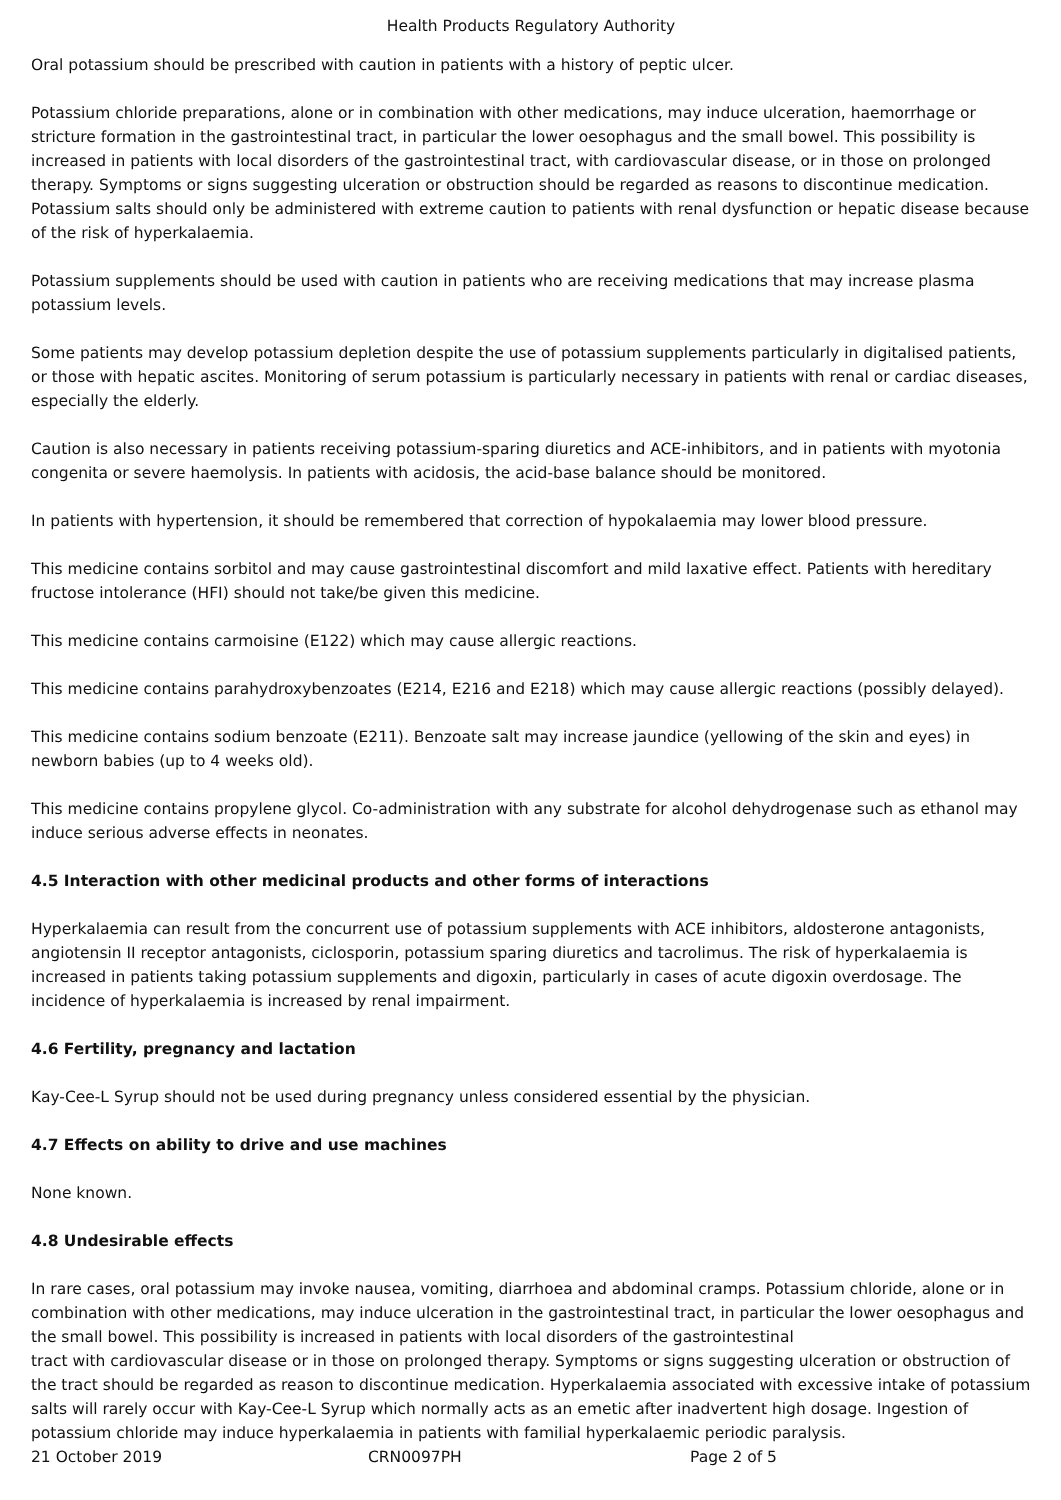Health Products Regulatory Authority
Oral potassium should be prescribed with caution in patients with a history of peptic ulcer.
Potassium chloride preparations, alone or in combination with other medications, may induce ulceration, haemorrhage or stricture formation in the gastrointestinal tract, in particular the lower oesophagus and the small bowel. This possibility is increased in patients with local disorders of the gastrointestinal tract, with cardiovascular disease, or in those on prolonged therapy. Symptoms or signs suggesting ulceration or obstruction should be regarded as reasons to discontinue medication. Potassium salts should only be administered with extreme caution to patients with renal dysfunction or hepatic disease because of the risk of hyperkalaemia.
Potassium supplements should be used with caution in patients who are receiving medications that may increase plasma potassium levels.
Some patients may develop potassium depletion despite the use of potassium supplements particularly in digitalised patients, or those with hepatic ascites. Monitoring of serum potassium is particularly necessary in patients with renal or cardiac diseases, especially the elderly.
Caution is also necessary in patients receiving potassium-sparing diuretics and ACE-inhibitors, and in patients with myotonia congenita or severe haemolysis. In patients with acidosis, the acid-base balance should be monitored.
In patients with hypertension, it should be remembered that correction of hypokalaemia may lower blood pressure.
This medicine contains sorbitol and may cause gastrointestinal discomfort and mild laxative effect. Patients with hereditary fructose intolerance (HFI) should not take/be given this medicine.
This medicine contains carmoisine (E122) which may cause allergic reactions.
This medicine contains parahydroxybenzoates (E214, E216 and E218) which may cause allergic reactions (possibly delayed).
This medicine contains sodium benzoate (E211). Benzoate salt may increase jaundice (yellowing of the skin and eyes) in newborn babies (up to 4 weeks old).
This medicine contains propylene glycol. Co-administration with any substrate for alcohol dehydrogenase such as ethanol may induce serious adverse effects in neonates.
4.5 Interaction with other medicinal products and other forms of interactions
Hyperkalaemia can result from the concurrent use of potassium supplements with ACE inhibitors, aldosterone antagonists, angiotensin II receptor antagonists, ciclosporin, potassium sparing diuretics and tacrolimus. The risk of hyperkalaemia is increased in patients taking potassium supplements and digoxin, particularly in cases of acute digoxin overdosage. The incidence of hyperkalaemia is increased by renal impairment.
4.6 Fertility, pregnancy and lactation
Kay-Cee-L Syrup should not be used during pregnancy unless considered essential by the physician.
4.7 Effects on ability to drive and use machines
None known.
4.8 Undesirable effects
In rare cases, oral potassium may invoke nausea, vomiting, diarrhoea and abdominal cramps. Potassium chloride, alone or in combination with other medications, may induce ulceration in the gastrointestinal tract, in particular the lower oesophagus and the small bowel. This possibility is increased in patients with local disorders of the gastrointestinal
tract with cardiovascular disease or in those on prolonged therapy. Symptoms or signs suggesting ulceration or obstruction of the tract should be regarded as reason to discontinue medication. Hyperkalaemia associated with excessive intake of potassium salts will rarely occur with Kay-Cee-L Syrup which normally acts as an emetic after inadvertent high dosage. Ingestion of potassium chloride may induce hyperkalaemia in patients with familial hyperkalaemic periodic paralysis.
21 October 2019 CRN0097PH Page 2 of 5